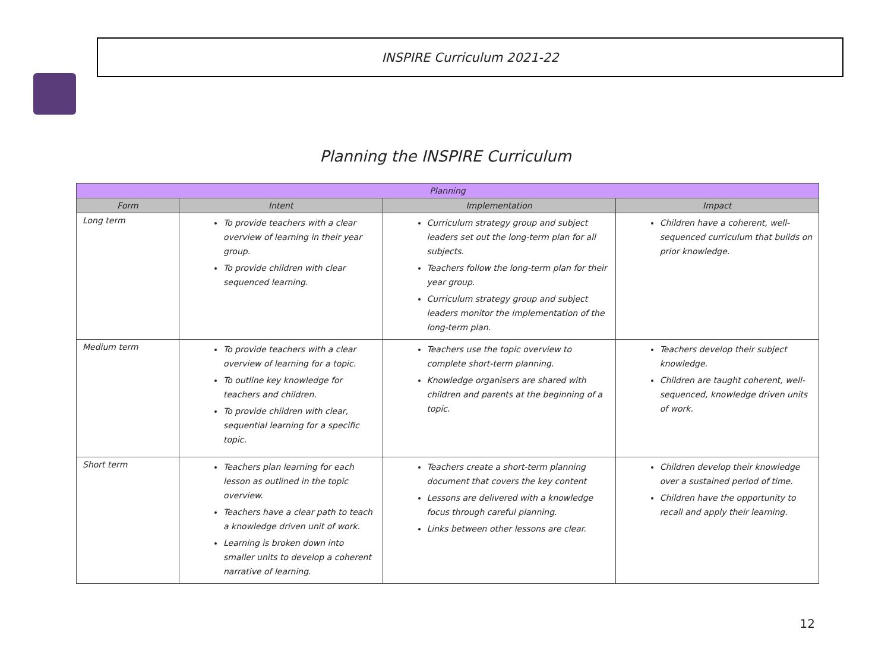INSPIRE Curriculum 2021-22
Planning the INSPIRE Curriculum
| Planning | | | |
| --- | --- | --- | --- |
| Form | Intent | Implementation | Impact |
| Long term | To provide teachers with a clear overview of learning in their year group. To provide children with clear sequenced learning. | Curriculum strategy group and subject leaders set out the long-term plan for all subjects. Teachers follow the long-term plan for their year group. Curriculum strategy group and subject leaders monitor the implementation of the long-term plan. | Children have a coherent, well-sequenced curriculum that builds on prior knowledge. |
| Medium term | To provide teachers with a clear overview of learning for a topic. To outline key knowledge for teachers and children. To provide children with clear, sequential learning for a specific topic. | Teachers use the topic overview to complete short-term planning. Knowledge organisers are shared with children and parents at the beginning of a topic. | Teachers develop their subject knowledge. Children are taught coherent, well-sequenced, knowledge driven units of work. |
| Short term | Teachers plan learning for each lesson as outlined in the topic overview. Teachers have a clear path to teach a knowledge driven unit of work. Learning is broken down into smaller units to develop a coherent narrative of learning. | Teachers create a short-term planning document that covers the key content Lessons are delivered with a knowledge focus through careful planning. Links between other lessons are clear. | Children develop their knowledge over a sustained period of time. Children have the opportunity to recall and apply their learning. |
12